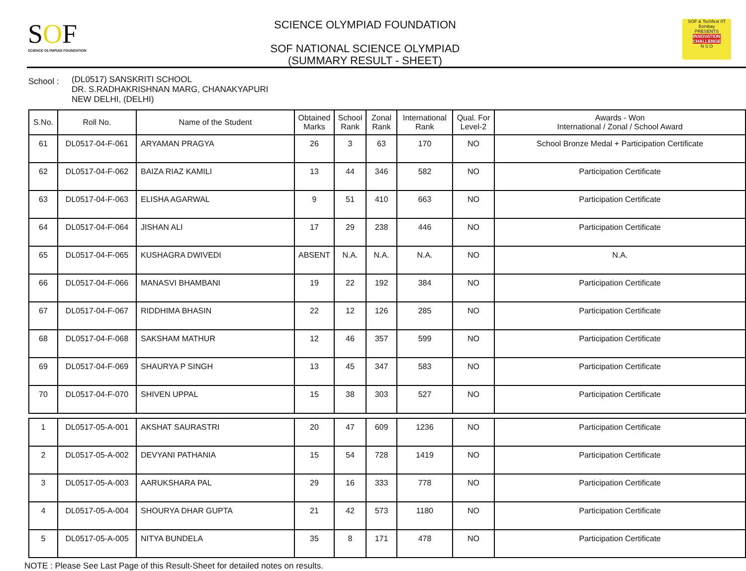SOF
SCIENCE OLYMPIAD FOUNDATION
SCIENCE OLYMPIAD FOUNDATION
SOF NATIONAL SCIENCE OLYMPIAD
(SUMMARY RESULT - SHEET)
SOF & Techfest IIT Bombay
PRESENTS
INNOVATION CHALLENGE
N S O
School :
(DL0517) SANSKRITI SCHOOL
DR. S.RADHAKRISHNAN MARG, CHANAKYAPURI
NEW DELHI, (DELHI)
| S.No. | Roll No. | Name of the Student | Obtained Marks | School Rank | Zonal Rank | International Rank | Qual. For Level-2 | Awards - Won International / Zonal / School Award |
| --- | --- | --- | --- | --- | --- | --- | --- | --- |
| 61 | DL0517-04-F-061 | ARYAMAN PRAGYA | 26 | 3 | 63 | 170 | NO | School Bronze Medal + Participation Certificate |
| 62 | DL0517-04-F-062 | BAIZA RIAZ KAMILI | 13 | 44 | 346 | 582 | NO | Participation Certificate |
| 63 | DL0517-04-F-063 | ELISHA AGARWAL | 9 | 51 | 410 | 663 | NO | Participation Certificate |
| 64 | DL0517-04-F-064 | JISHAN ALI | 17 | 29 | 238 | 446 | NO | Participation Certificate |
| 65 | DL0517-04-F-065 | KUSHAGRA DWIVEDI | ABSENT | N.A. | N.A. | N.A. | NO | N.A. |
| 66 | DL0517-04-F-066 | MANASVI BHAMBANI | 19 | 22 | 192 | 384 | NO | Participation Certificate |
| 67 | DL0517-04-F-067 | RIDDHIMA BHASIN | 22 | 12 | 126 | 285 | NO | Participation Certificate |
| 68 | DL0517-04-F-068 | SAKSHAM MATHUR | 12 | 46 | 357 | 599 | NO | Participation Certificate |
| 69 | DL0517-04-F-069 | SHAURYA P SINGH | 13 | 45 | 347 | 583 | NO | Participation Certificate |
| 70 | DL0517-04-F-070 | SHIVEN UPPAL | 15 | 38 | 303 | 527 | NO | Participation Certificate |
| 1 | DL0517-05-A-001 | AKSHAT SAURASTRI | 20 | 47 | 609 | 1236 | NO | Participation Certificate |
| 2 | DL0517-05-A-002 | DEVYANI PATHANIA | 15 | 54 | 728 | 1419 | NO | Participation Certificate |
| 3 | DL0517-05-A-003 | AARUKSHARA PAL | 29 | 16 | 333 | 778 | NO | Participation Certificate |
| 4 | DL0517-05-A-004 | SHOURYA DHAR GUPTA | 21 | 42 | 573 | 1180 | NO | Participation Certificate |
| 5 | DL0517-05-A-005 | NITYA BUNDELA | 35 | 8 | 171 | 478 | NO | Participation Certificate |
NOTE : Please See Last Page of this Result-Sheet for detailed notes on results.